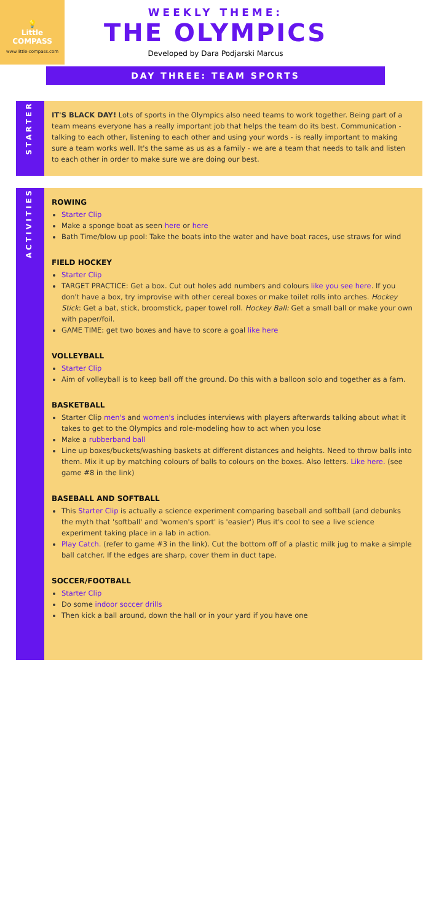💡
Little
COMPASS
www.little-compass.com
WEEKLY THEME:
THE OLYMPICS
Developed by Dara Podjarski Marcus
DAY THREE: TEAM SPORTS
STARTER
IT'S BLACK DAY! Lots of sports in the Olympics also need teams to work together. Being part of a team means everyone has a really important job that helps the team do its best. Communication - talking to each other, listening to each other and using your words - is really important to making sure a team works well. It's the same as us as a family - we are a team that needs to talk and listen to each other in order to make sure we are doing our best.
ACTIVITIES
ROWING
Starter Clip
Make a sponge boat as seen here or here
Bath Time/blow up pool: Take the boats into the water and have boat races, use straws for wind
FIELD HOCKEY
Starter Clip
TARGET PRACTICE: Get a box. Cut out holes add numbers and colours like you see here. If you don't have a box, try improvise with other cereal boxes or make toilet rolls into arches. Hockey Stick: Get a bat, stick, broomstick, paper towel roll. Hockey Ball: Get a small ball or make your own with paper/foil.
GAME TIME: get two boxes and have to score a goal like here
VOLLEYBALL
Starter Clip
Aim of volleyball is to keep ball off the ground. Do this with a balloon solo and together as a fam.
BASKETBALL
Starter Clip men's and women's includes interviews with players afterwards talking about what it takes to get to the Olympics and role-modeling how to act when you lose
Make a rubberband ball
Line up boxes/buckets/washing baskets at different distances and heights. Need to throw balls into them. Mix it up by matching colours of balls to colours on the boxes. Also letters. Like here. (see game #8 in the link)
BASEBALL AND SOFTBALL
This Starter Clip is actually a science experiment comparing baseball and softball (and debunks the myth that 'softball' and 'women's sport' is 'easier') Plus it's cool to see a live science experiment taking place in a lab in action.
Play Catch. (refer to game #3 in the link). Cut the bottom off of a plastic milk jug to make a simple ball catcher. If the edges are sharp, cover them in duct tape.
SOCCER/FOOTBALL
Starter Clip
Do some indoor soccer drills
Then kick a ball around, down the hall or in your yard if you have one